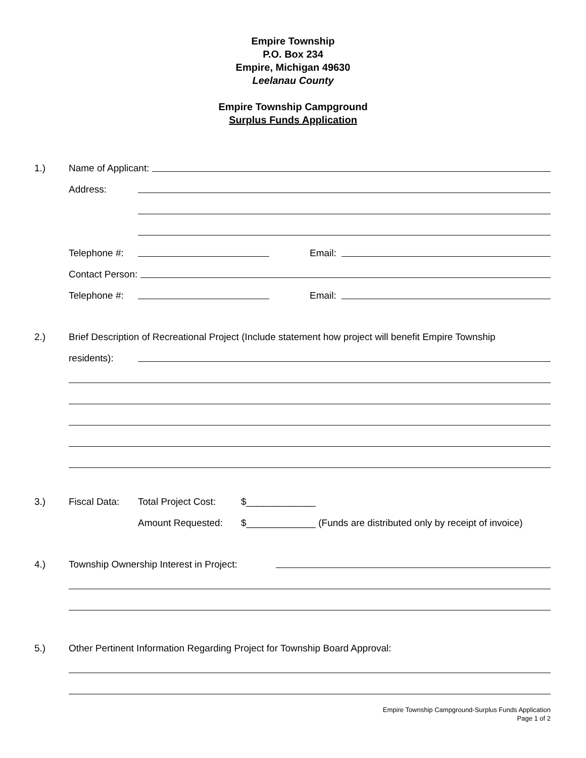Empire Township
P.O. Box 234
Empire, Michigan 49630
Leelanau County
Empire Township Campground
Surplus Funds Application
1.) Name of Applicant:
Address:
Telephone #: Email:
Contact Person:
Telephone #: Email:
2.) Brief Description of Recreational Project (Include statement how project will benefit Empire Township
residents):
3.) Fiscal Data: Total Project Cost: $_____________
Amount Requested: $_____________ (Funds are distributed only by receipt of invoice)
4.) Township Ownership Interest in Project:
5.) Other Pertinent Information Regarding Project for Township Board Approval:
Empire Township Campground-Surplus Funds Application
Page 1 of 2